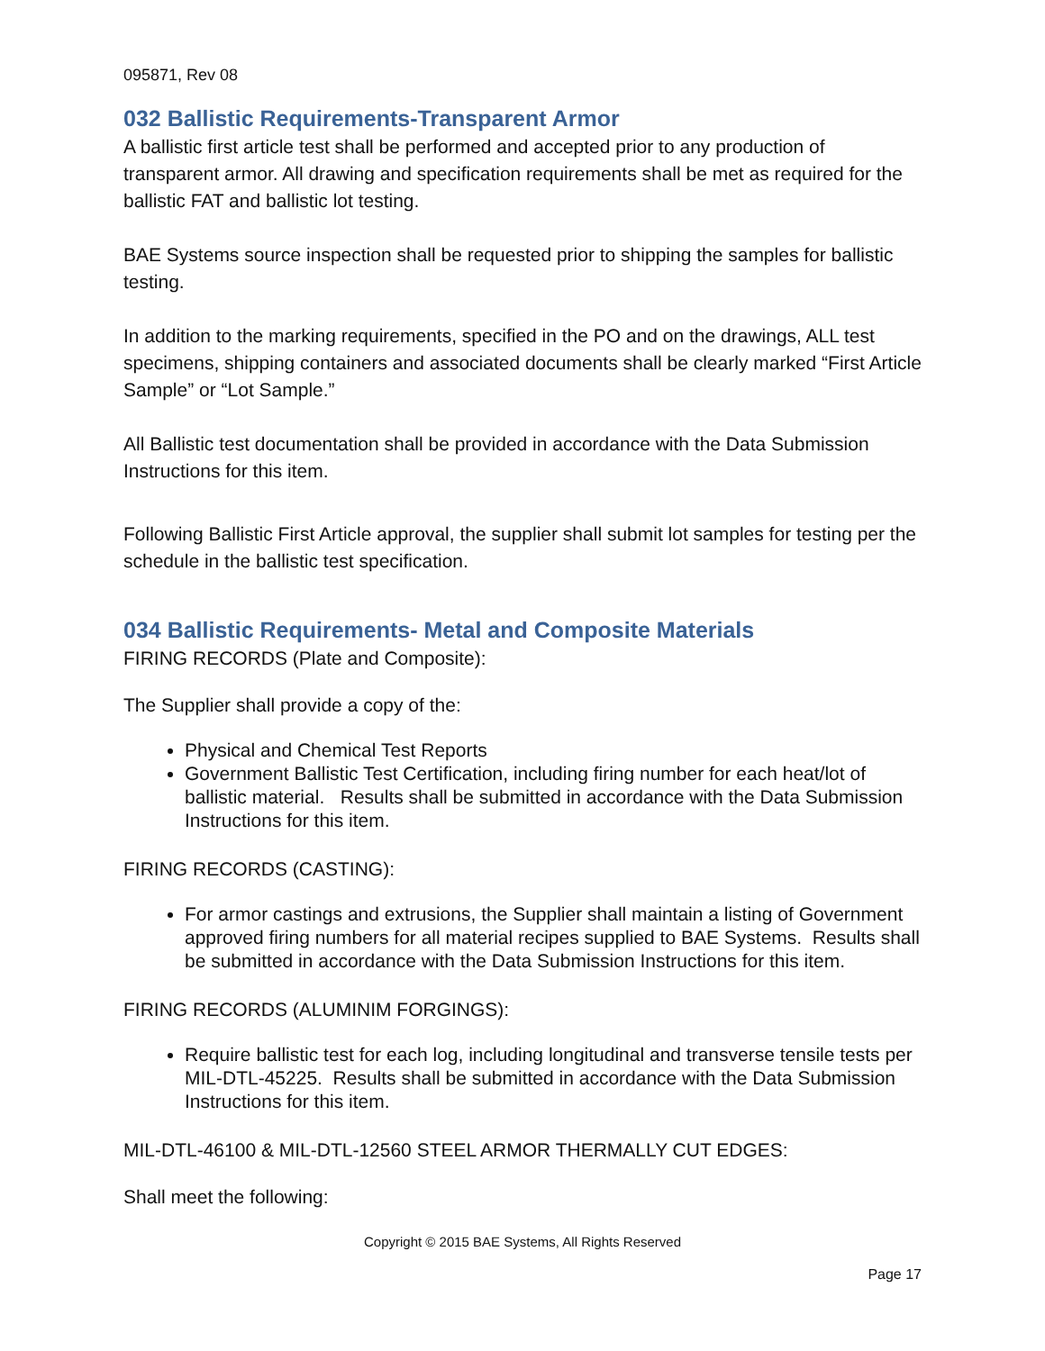095871, Rev 08
032 Ballistic Requirements-Transparent Armor
A ballistic first article test shall be performed and accepted prior to any production of transparent armor. All drawing and specification requirements shall be met as required for the ballistic FAT and ballistic lot testing.
BAE Systems source inspection shall be requested prior to shipping the samples for ballistic testing.
In addition to the marking requirements, specified in the PO and on the drawings, ALL test specimens, shipping containers and associated documents shall be clearly marked “First Article Sample” or “Lot Sample.”
All Ballistic test documentation shall be provided in accordance with the Data Submission Instructions for this item.
Following Ballistic First Article approval, the supplier shall submit lot samples for testing per the schedule in the ballistic test specification.
034 Ballistic Requirements- Metal and Composite Materials
FIRING RECORDS (Plate and Composite):
The Supplier shall provide a copy of the:
Physical and Chemical Test Reports
Government Ballistic Test Certification, including firing number for each heat/lot of ballistic material. Results shall be submitted in accordance with the Data Submission Instructions for this item.
FIRING RECORDS (CASTING):
For armor castings and extrusions, the Supplier shall maintain a listing of Government approved firing numbers for all material recipes supplied to BAE Systems. Results shall be submitted in accordance with the Data Submission Instructions for this item.
FIRING RECORDS (ALUMINIM FORGINGS):
Require ballistic test for each log, including longitudinal and transverse tensile tests per MIL-DTL-45225. Results shall be submitted in accordance with the Data Submission Instructions for this item.
MIL-DTL-46100 & MIL-DTL-12560 STEEL ARMOR THERMALLY CUT EDGES:
Shall meet the following:
Copyright © 2015 BAE Systems, All Rights Reserved
Page 17